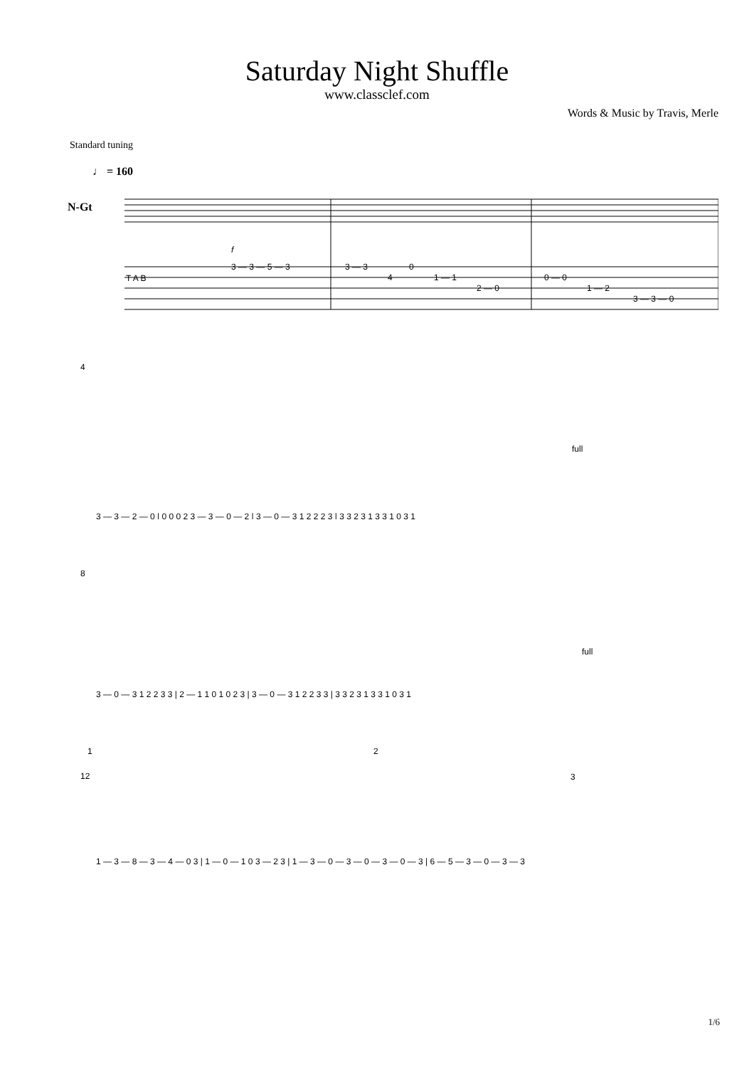Saturday Night Shuffle
www.classclef.com
Words & Music by Travis, Merle
Standard tuning
♩ = 160
N-Gt
3 — 3 — 5 — 3
3 — 3
4
0
1 — 1
2 — 0
0 — 0
1 — 2
3 — 3 — 0
T A B
f
4
full
3 — 3 — 2 — 0 | 0 0 0 2 3 — 3 — 0 — 2 | 3 — 0 — 3 1 2 2 2 3 | 3 3 2 3 1 3 3 1 0 3 1
8
full
3 — 0 — 3 1 2 2 3 3 | 2 — 1 1 0 1 0 2 3 | 3 — 0 — 3 1 2 2 3 3 | 3 3 2 3 1 3 3 1 0 3 1
1
2
12
3
1 — 3 — 8 — 3 — 4 — 0 3 | 1 — 0 — 1 0 3 — 2 3 | 1 — 3 — 0 — 3 — 0 — 3 — 0 — 3 | 6 — 5 — 3 — 0 — 3 — 3
1/6